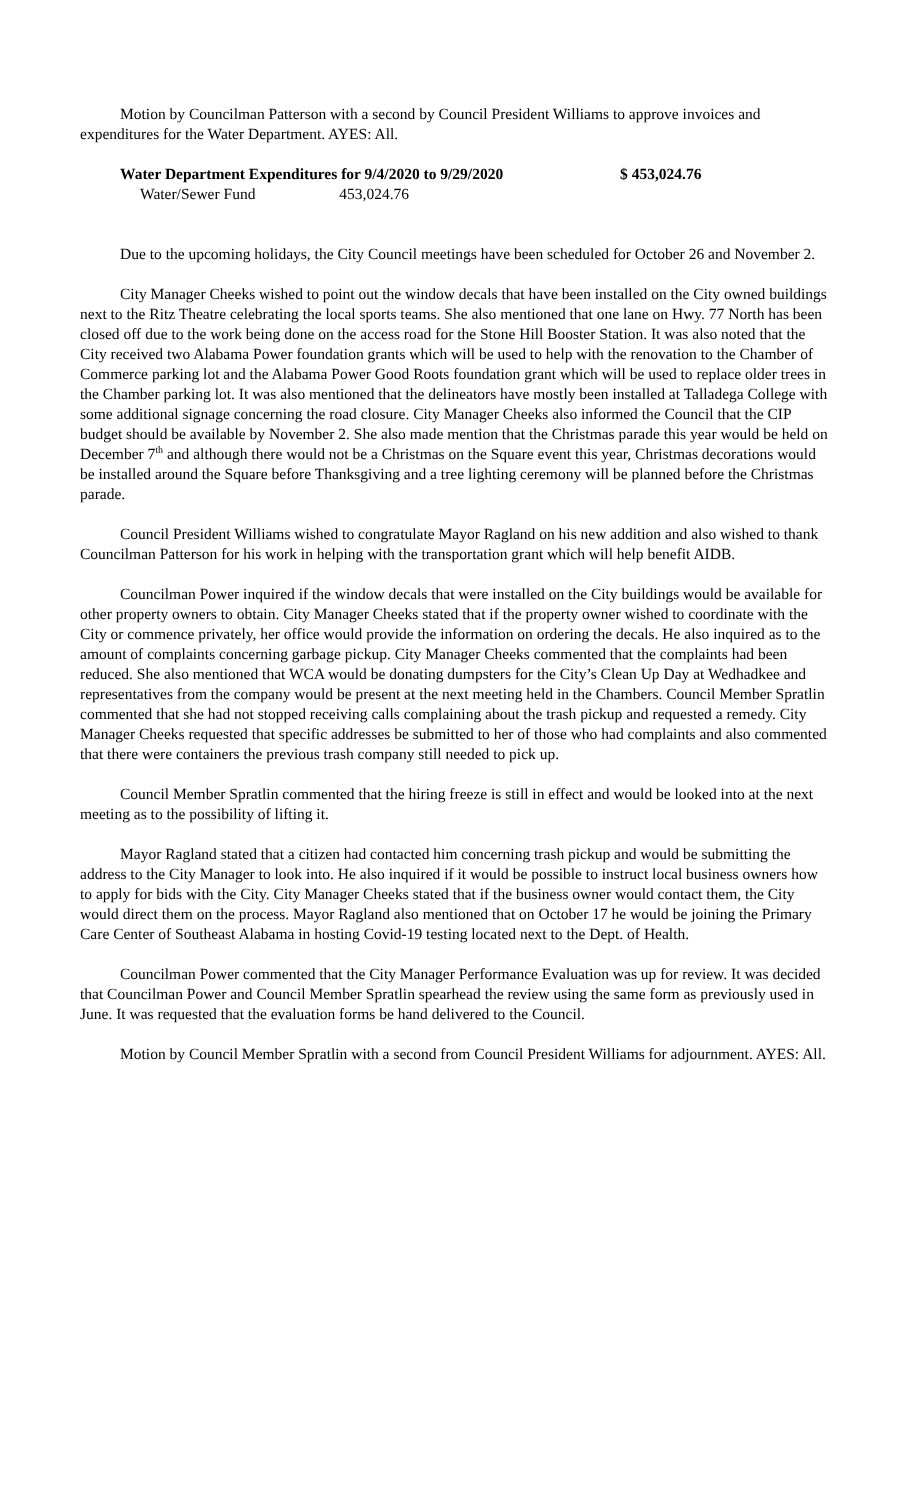Motion by Councilman Patterson with a second by Council President Williams to approve invoices and expenditures for the Water Department. AYES: All.
| Water Department Expenditures for 9/4/2020 to 9/29/2020 | $ 453,024.76 |
| Water/Sewer Fund 453,024.76 | |
Due to the upcoming holidays, the City Council meetings have been scheduled for October 26 and November 2.
City Manager Cheeks wished to point out the window decals that have been installed on the City owned buildings next to the Ritz Theatre celebrating the local sports teams. She also mentioned that one lane on Hwy. 77 North has been closed off due to the work being done on the access road for the Stone Hill Booster Station. It was also noted that the City received two Alabama Power foundation grants which will be used to help with the renovation to the Chamber of Commerce parking lot and the Alabama Power Good Roots foundation grant which will be used to replace older trees in the Chamber parking lot. It was also mentioned that the delineators have mostly been installed at Talladega College with some additional signage concerning the road closure. City Manager Cheeks also informed the Council that the CIP budget should be available by November 2. She also made mention that the Christmas parade this year would be held on December 7<sup>th</sup> and although there would not be a Christmas on the Square event this year, Christmas decorations would be installed around the Square before Thanksgiving and a tree lighting ceremony will be planned before the Christmas parade.
Council President Williams wished to congratulate Mayor Ragland on his new addition and also wished to thank Councilman Patterson for his work in helping with the transportation grant which will help benefit AIDB.
Councilman Power inquired if the window decals that were installed on the City buildings would be available for other property owners to obtain. City Manager Cheeks stated that if the property owner wished to coordinate with the City or commence privately, her office would provide the information on ordering the decals. He also inquired as to the amount of complaints concerning garbage pickup. City Manager Cheeks commented that the complaints had been reduced. She also mentioned that WCA would be donating dumpsters for the City’s Clean Up Day at Wedhadkee and representatives from the company would be present at the next meeting held in the Chambers. Council Member Spratlin commented that she had not stopped receiving calls complaining about the trash pickup and requested a remedy. City Manager Cheeks requested that specific addresses be submitted to her of those who had complaints and also commented that there were containers the previous trash company still needed to pick up.
Council Member Spratlin commented that the hiring freeze is still in effect and would be looked into at the next meeting as to the possibility of lifting it.
Mayor Ragland stated that a citizen had contacted him concerning trash pickup and would be submitting the address to the City Manager to look into. He also inquired if it would be possible to instruct local business owners how to apply for bids with the City. City Manager Cheeks stated that if the business owner would contact them, the City would direct them on the process. Mayor Ragland also mentioned that on October 17 he would be joining the Primary Care Center of Southeast Alabama in hosting Covid-19 testing located next to the Dept. of Health.
Councilman Power commented that the City Manager Performance Evaluation was up for review. It was decided that Councilman Power and Council Member Spratlin spearhead the review using the same form as previously used in June. It was requested that the evaluation forms be hand delivered to the Council.
Motion by Council Member Spratlin with a second from Council President Williams for adjournment. AYES: All.